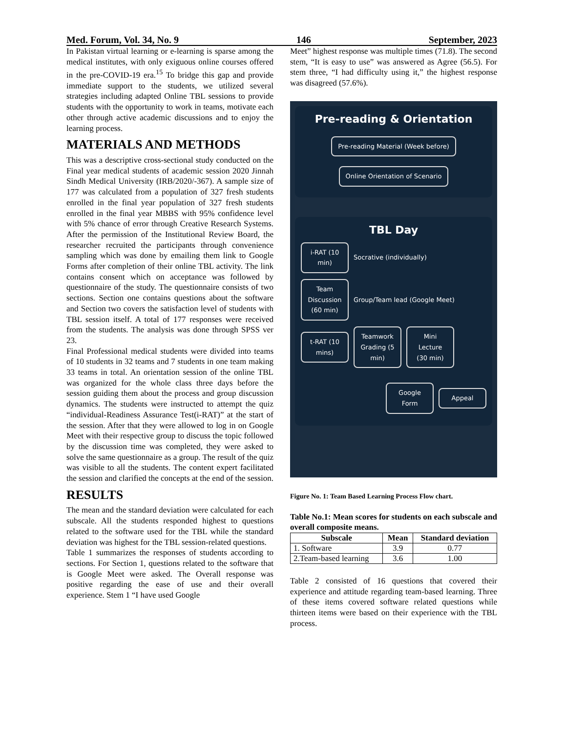Med. Forum, Vol. 34, No. 9 146 September, 2023
In Pakistan virtual learning or e-learning is sparse among the medical institutes, with only exiguous online courses offered in the pre-COVID-19 era.<sup>15</sup> To bridge this gap and provide immediate support to the students, we utilized several strategies including adapted Online TBL sessions to provide students with the opportunity to work in teams, motivate each other through active academic discussions and to enjoy the learning process.
MATERIALS AND METHODS
This was a descriptive cross-sectional study conducted on the Final year medical students of academic session 2020 Jinnah Sindh Medical University (IRB/2020/-367). A sample size of 177 was calculated from a population of 327 fresh students enrolled in the final year population of 327 fresh students enrolled in the final year MBBS with 95% confidence level with 5% chance of error through Creative Research Systems. After the permission of the Institutional Review Board, the researcher recruited the participants through convenience sampling which was done by emailing them link to Google Forms after completion of their online TBL activity. The link contains consent which on acceptance was followed by questionnaire of the study. The questionnaire consists of two sections. Section one contains questions about the software and Section two covers the satisfaction level of students with TBL session itself. A total of 177 responses were received from the students. The analysis was done through SPSS ver 23.
Final Professional medical students were divided into teams of 10 students in 32 teams and 7 students in one team making 33 teams in total. An orientation session of the online TBL was organized for the whole class three days before the session guiding them about the process and group discussion dynamics. The students were instructed to attempt the quiz “individual-Readiness Assurance Test(i-RAT)” at the start of the session. After that they were allowed to log in on Google Meet with their respective group to discuss the topic followed by the discussion time was completed, they were asked to solve the same questionnaire as a group. The result of the quiz was visible to all the students. The content expert facilitated the session and clarified the concepts at the end of the session.
RESULTS
The mean and the standard deviation were calculated for each subscale. All the students responded highest to questions related to the software used for the TBL while the standard deviation was highest for the TBL session-related questions.
Table 1 summarizes the responses of students according to sections. For Section 1, questions related to the software that is Google Meet were asked. The Overall response was positive regarding the ease of use and their overall experience. Stem 1 “I have used Google
Meet” highest response was multiple times (71.8). The second stem, “It is easy to use” was answered as Agree (56.5). For stem three, “I had difficulty using it,” the highest response was disagreed (57.6%).
Pre-reading & Orientation
Pre-reading Material (Week before)
Online Orientation of Scenario
TBL Day
i-RAT (10 min)
Socrative (individually)
Team Discussion (60 min)
Group/Team lead (Google Meet)
t-RAT (10 mins)
Teamwork Grading (5 min)
Mini Lecture (30 min)
Google Form
Appeal
Figure No. 1: Team Based Learning Process Flow chart.
Table No.1: Mean scores for students on each subscale and overall composite means.
| Subscale | Mean | Standard deviation |
| --- | --- | --- |
| 1. Software | 3.9 | 0.77 |
| 2.Team-based learning | 3.6 | 1.00 |
Table 2 consisted of 16 questions that covered their experience and attitude regarding team-based learning. Three of these items covered software related questions while thirteen items were based on their experience with the TBL process.